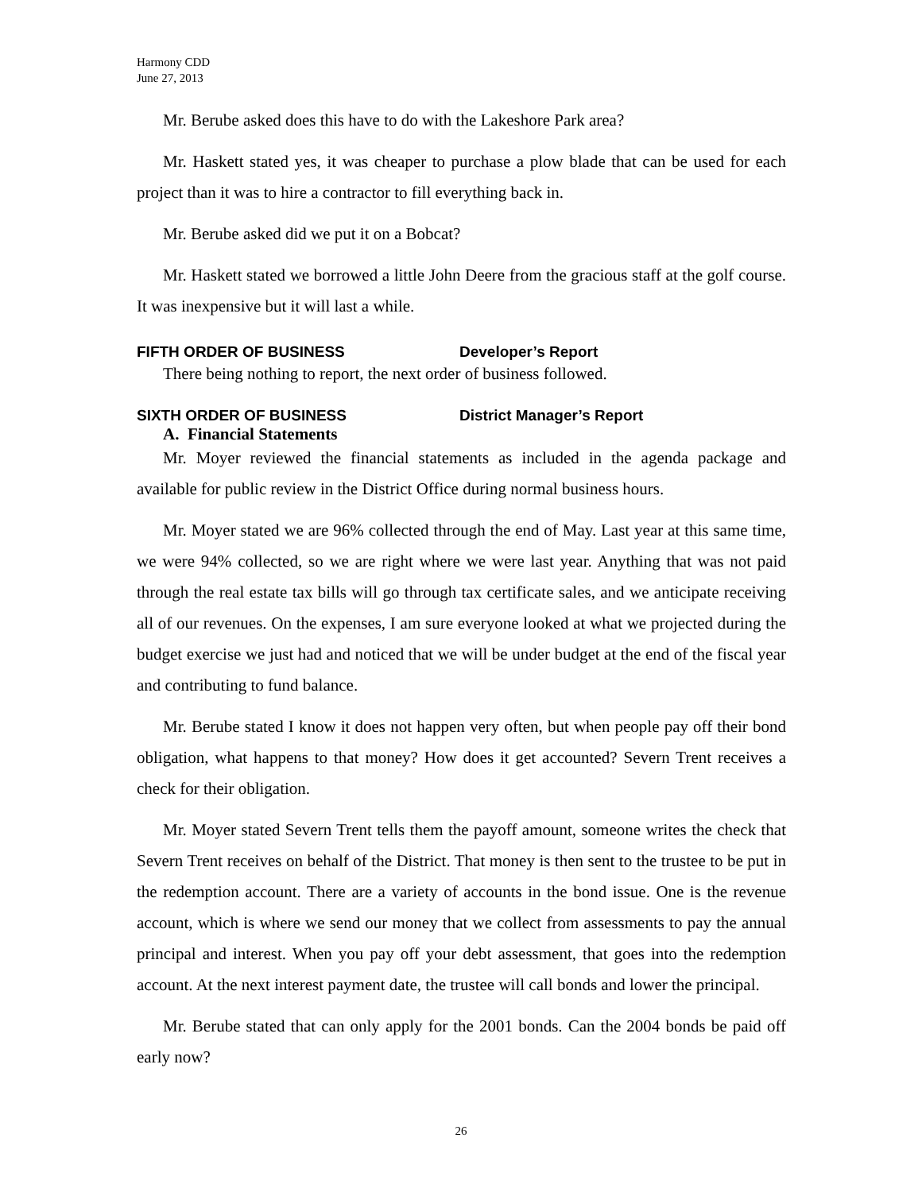Harmony CDD
June 27, 2013
Mr. Berube asked does this have to do with the Lakeshore Park area?
Mr. Haskett stated yes, it was cheaper to purchase a plow blade that can be used for each project than it was to hire a contractor to fill everything back in.
Mr. Berube asked did we put it on a Bobcat?
Mr. Haskett stated we borrowed a little John Deere from the gracious staff at the golf course. It was inexpensive but it will last a while.
FIFTH ORDER OF BUSINESS Developer’s Report
There being nothing to report, the next order of business followed.
SIXTH ORDER OF BUSINESS District Manager’s Report
A. Financial Statements
Mr. Moyer reviewed the financial statements as included in the agenda package and available for public review in the District Office during normal business hours.
Mr. Moyer stated we are 96% collected through the end of May. Last year at this same time, we were 94% collected, so we are right where we were last year. Anything that was not paid through the real estate tax bills will go through tax certificate sales, and we anticipate receiving all of our revenues. On the expenses, I am sure everyone looked at what we projected during the budget exercise we just had and noticed that we will be under budget at the end of the fiscal year and contributing to fund balance.
Mr. Berube stated I know it does not happen very often, but when people pay off their bond obligation, what happens to that money? How does it get accounted? Severn Trent receives a check for their obligation.
Mr. Moyer stated Severn Trent tells them the payoff amount, someone writes the check that Severn Trent receives on behalf of the District. That money is then sent to the trustee to be put in the redemption account. There are a variety of accounts in the bond issue. One is the revenue account, which is where we send our money that we collect from assessments to pay the annual principal and interest. When you pay off your debt assessment, that goes into the redemption account. At the next interest payment date, the trustee will call bonds and lower the principal.
Mr. Berube stated that can only apply for the 2001 bonds. Can the 2004 bonds be paid off early now?
26